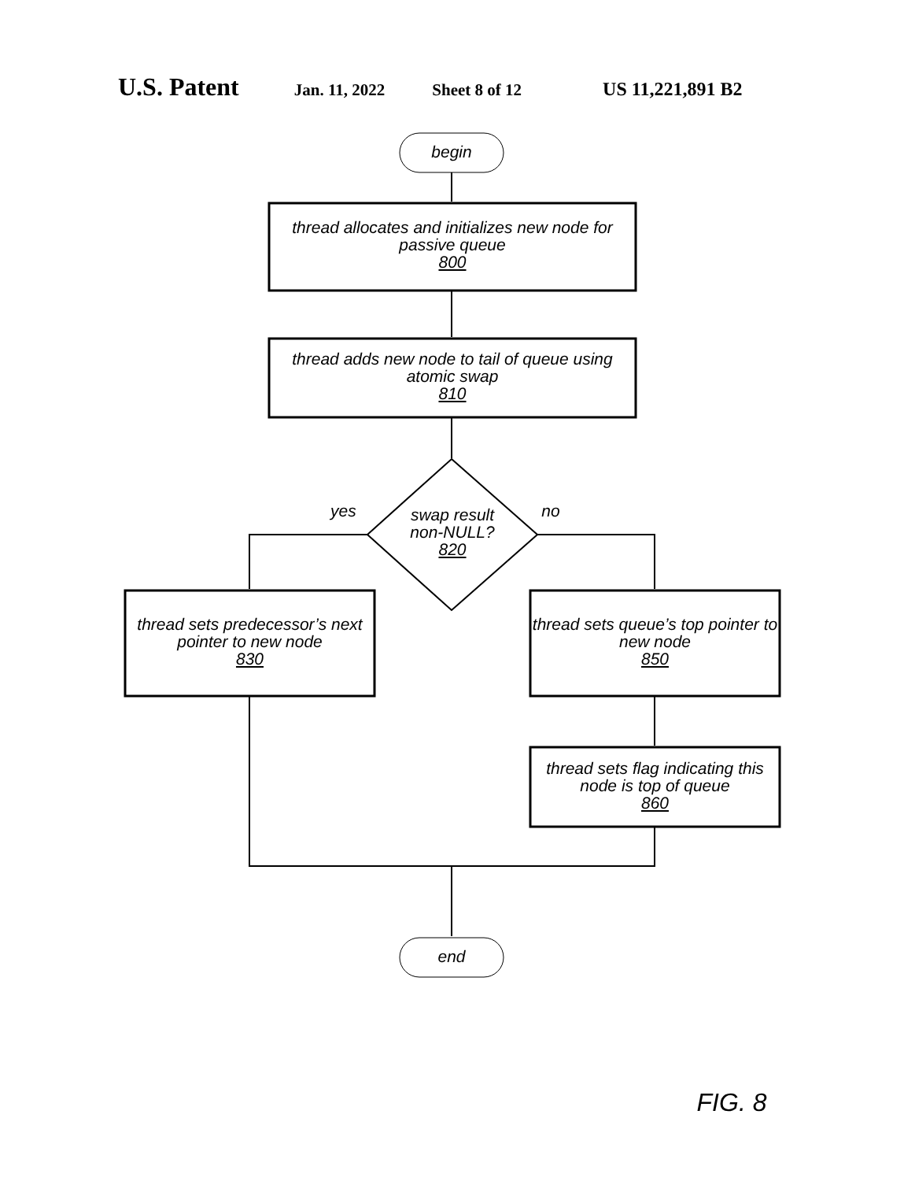U.S. Patent Jan. 11, 2022 Sheet 8 of 12 US 11,221,891 B2
begin
thread allocates and initializes new node for passive queue
800
thread adds new node to tail of queue using atomic swap
810
yes
swap result non-NULL?
820
no
thread sets predecessor’s next pointer to new node
830
thread sets queue’s top pointer to new node
850
thread sets flag indicating this node is top of queue
860
end
FIG. 8